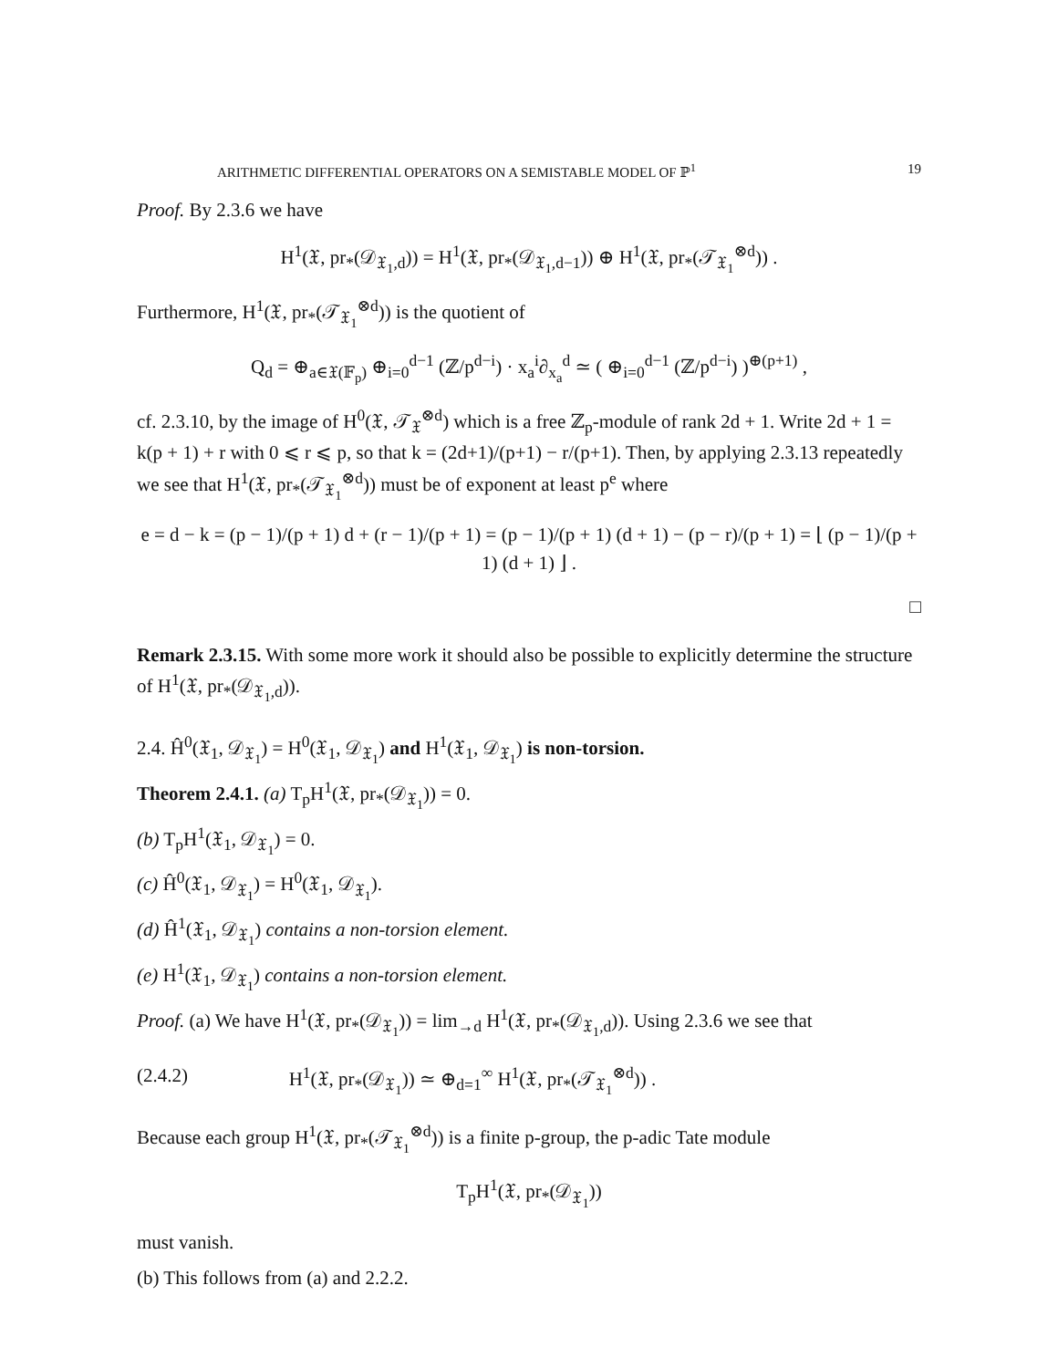ARITHMETIC DIFFERENTIAL OPERATORS ON A SEMISTABLE MODEL OF ℙ<sup>1</sup> 19
Proof. By 2.3.6 we have
H<sup>1</sup>(𝔛, pr<sub>*</sub>(𝒟<sub>𝔛<sub>1</sub>,d</sub>)) = H<sup>1</sup>(𝔛, pr<sub>*</sub>(𝒟<sub>𝔛<sub>1</sub>,d−1</sub>)) ⊕ H<sup>1</sup>(𝔛, pr<sub>*</sub>(𝒯<sub>𝔛<sub>1</sub></sub><sup>⊗d</sup>)) .
Furthermore, H<sup>1</sup>(𝔛, pr<sub>*</sub>(𝒯<sub>𝔛<sub>1</sub></sub><sup>⊗d</sup>)) is the quotient of
Q<sub>d</sub> = ⊕<sub>a∈𝔛(𝔽<sub>p</sub>)</sub> ⊕<sub>i=0</sub><sup>d−1</sup> (ℤ/p<sup>d−i</sup>) · x<sub>a</sub><sup>i</sup>∂<sub>x<sub>a</sub></sub><sup>d</sup> ≃ ( ⊕<sub>i=0</sub><sup>d−1</sup> (ℤ/p<sup>d−i</sup>) )<sup>⊕(p+1)</sup> ,
cf. 2.3.10, by the image of H<sup>0</sup>(𝔛, 𝒯<sub>𝔛</sub><sup>⊗d</sup>) which is a free ℤ<sub>p</sub>-module of rank 2d + 1. Write 2d + 1 = k(p + 1) + r with 0 ⩽ r ⩽ p, so that k = (2d+1)/(p+1) − r/(p+1). Then, by applying 2.3.13 repeatedly we see that H<sup>1</sup>(𝔛, pr<sub>*</sub>(𝒯<sub>𝔛<sub>1</sub></sub><sup>⊗d</sup>)) must be of exponent at least p<sup>e</sup> where
e = d − k = (p − 1)/(p + 1) d + (r − 1)/(p + 1) = (p − 1)/(p + 1) (d + 1) − (p − r)/(p + 1) = ⌊ (p − 1)/(p + 1) (d + 1) ⌋ .
□
Remark 2.3.15. With some more work it should also be possible to explicitly determine the structure of H<sup>1</sup>(𝔛, pr<sub>*</sub>(𝒟<sub>𝔛<sub>1</sub>,d</sub>)).
2.4. Ĥ<sup>0</sup>(𝔛<sub>1</sub>, 𝒟<sub>𝔛<sub>1</sub></sub>) = H<sup>0</sup>(𝔛<sub>1</sub>, 𝒟<sub>𝔛<sub>1</sub></sub>) and H<sup>1</sup>(𝔛<sub>1</sub>, 𝒟<sub>𝔛<sub>1</sub></sub>) is non-torsion.
Theorem 2.4.1. (a) T<sub>p</sub>H<sup>1</sup>(𝔛, pr<sub>*</sub>(𝒟<sub>𝔛<sub>1</sub></sub>)) = 0.
(b) T<sub>p</sub>H<sup>1</sup>(𝔛<sub>1</sub>, 𝒟<sub>𝔛<sub>1</sub></sub>) = 0.
(c) Ĥ<sup>0</sup>(𝔛<sub>1</sub>, 𝒟<sub>𝔛<sub>1</sub></sub>) = H<sup>0</sup>(𝔛<sub>1</sub>, 𝒟<sub>𝔛<sub>1</sub></sub>).
(d) Ĥ<sup>1</sup>(𝔛<sub>1</sub>, 𝒟<sub>𝔛<sub>1</sub></sub>) contains a non-torsion element.
(e) H<sup>1</sup>(𝔛<sub>1</sub>, 𝒟<sub>𝔛<sub>1</sub></sub>) contains a non-torsion element.
Proof. (a) We have H<sup>1</sup>(𝔛, pr<sub>*</sub>(𝒟<sub>𝔛<sub>1</sub></sub>)) = lim<sub>→d</sub> H<sup>1</sup>(𝔛, pr<sub>*</sub>(𝒟<sub>𝔛<sub>1</sub>,d</sub>)). Using 2.3.6 we see that
(2.4.2) H<sup>1</sup>(𝔛, pr<sub>*</sub>(𝒟<sub>𝔛<sub>1</sub></sub>)) ≃ ⊕<sub>d=1</sub><sup>∞</sup> H<sup>1</sup>(𝔛, pr<sub>*</sub>(𝒯<sub>𝔛<sub>1</sub></sub><sup>⊗d</sup>)) .
Because each group H<sup>1</sup>(𝔛, pr<sub>*</sub>(𝒯<sub>𝔛<sub>1</sub></sub><sup>⊗d</sup>)) is a finite p-group, the p-adic Tate module
T<sub>p</sub>H<sup>1</sup>(𝔛, pr<sub>*</sub>(𝒟<sub>𝔛<sub>1</sub></sub>))
must vanish.
(b) This follows from (a) and 2.2.2.